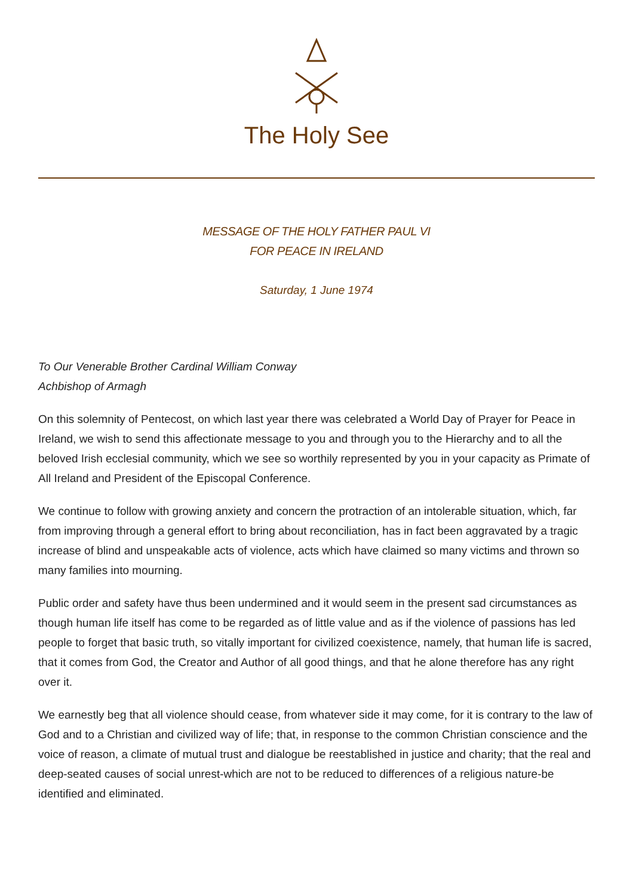The Holy See
MESSAGE OF THE HOLY FATHER PAUL VI
FOR PEACE IN IRELAND
Saturday, 1 June 1974
To Our Venerable Brother Cardinal William Conway
Achbishop of Armagh
On this solemnity of Pentecost, on which last year there was celebrated a World Day of Prayer for Peace in Ireland, we wish to send this affectionate message to you and through you to the Hierarchy and to all the beloved Irish ecclesial community, which we see so worthily represented by you in your capacity as Primate of All Ireland and President of the Episcopal Conference.
We continue to follow with growing anxiety and concern the protraction of an intolerable situation, which, far from improving through a general effort to bring about reconciliation, has in fact been aggravated by a tragic increase of blind and unspeakable acts of violence, acts which have claimed so many victims and thrown so many families into mourning.
Public order and safety have thus been undermined and it would seem in the present sad circumstances as though human life itself has come to be regarded as of little value and as if the violence of passions has led people to forget that basic truth, so vitally important for civilized coexistence, namely, that human life is sacred, that it comes from God, the Creator and Author of all good things, and that he alone therefore has any right over it.
We earnestly beg that all violence should cease, from whatever side it may come, for it is contrary to the law of God and to a Christian and civilized way of life; that, in response to the common Christian conscience and the voice of reason, a climate of mutual trust and dialogue be reestablished in justice and charity; that the real and deep-seated causes of social unrest-which are not to be reduced to differences of a religious nature-be identified and eliminated.